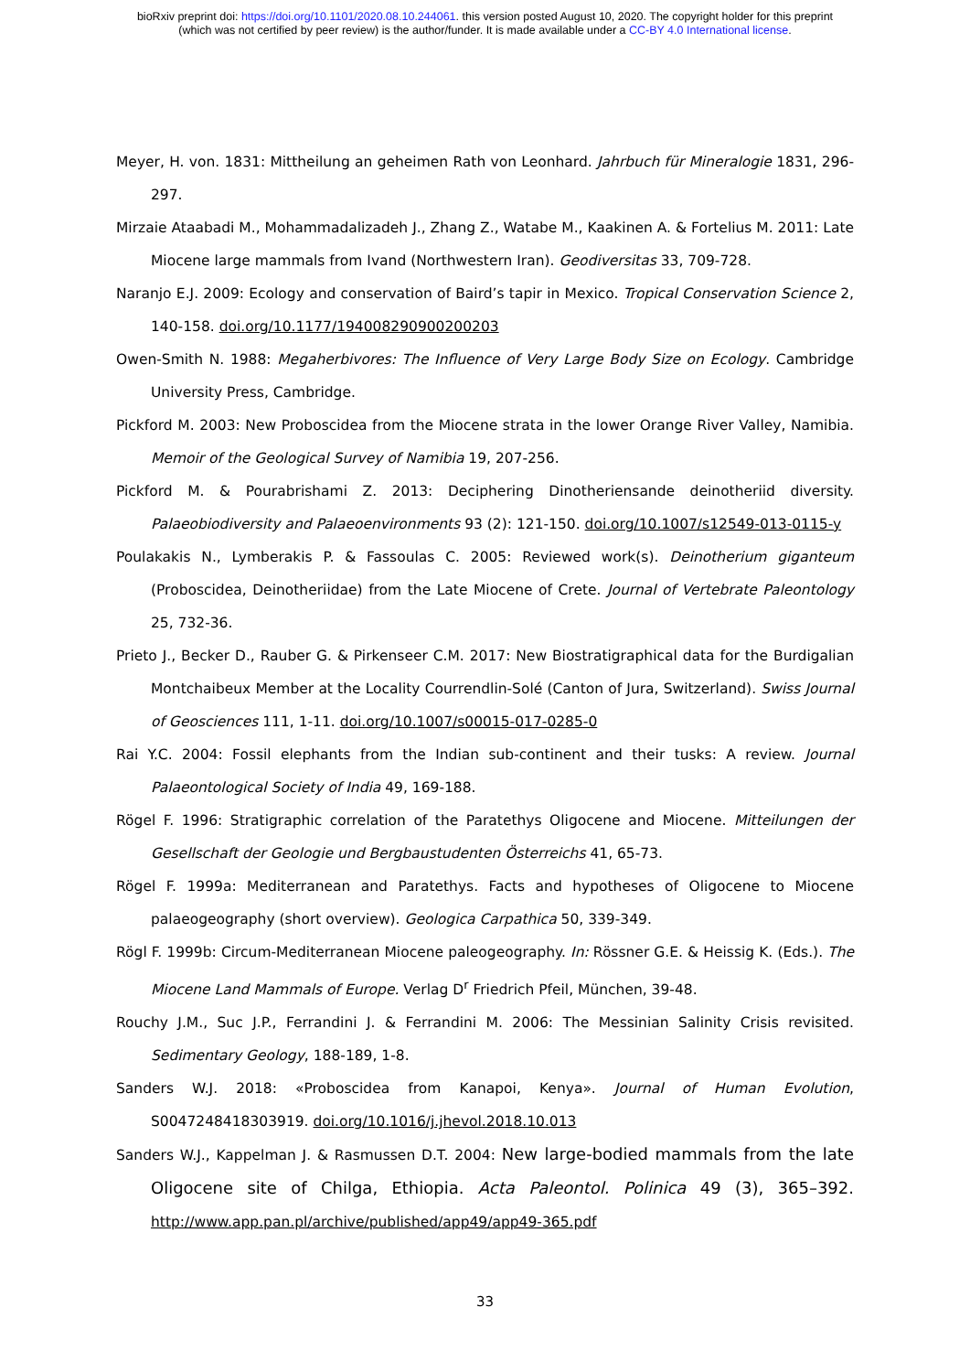bioRxiv preprint doi: https://doi.org/10.1101/2020.08.10.244061. this version posted August 10, 2020. The copyright holder for this preprint
(which was not certified by peer review) is the author/funder. It is made available under a CC-BY 4.0 International license.
Meyer, H. von. 1831: Mittheilung an geheimen Rath von Leonhard. Jahrbuch für Mineralogie 1831, 296-297.
Mirzaie Ataabadi M., Mohammadalizadeh J., Zhang Z., Watabe M., Kaakinen A. & Fortelius M. 2011: Late Miocene large mammals from Ivand (Northwestern Iran). Geodiversitas 33, 709-728.
Naranjo E.J. 2009: Ecology and conservation of Baird’s tapir in Mexico. Tropical Conservation Science 2, 140-158. doi.org/10.1177/194008290900200203
Owen-Smith N. 1988: Megaherbivores: The Influence of Very Large Body Size on Ecology. Cambridge University Press, Cambridge.
Pickford M. 2003: New Proboscidea from the Miocene strata in the lower Orange River Valley, Namibia. Memoir of the Geological Survey of Namibia 19, 207-256.
Pickford M. & Pourabrishami Z. 2013: Deciphering Dinotheriensande deinotheriid diversity. Palaeobiodiversity and Palaeoenvironments 93 (2): 121-150. doi.org/10.1007/s12549-013-0115-y
Poulakakis N., Lymberakis P. & Fassoulas C. 2005: Reviewed work(s). Deinotherium giganteum (Proboscidea, Deinotheriidae) from the Late Miocene of Crete. Journal of Vertebrate Paleontology 25, 732-36.
Prieto J., Becker D., Rauber G. & Pirkenseer C.M. 2017: New Biostratigraphical data for the Burdigalian Montchaibeux Member at the Locality Courrendlin-Solé (Canton of Jura, Switzerland). Swiss Journal of Geosciences 111, 1-11. doi.org/10.1007/s00015-017-0285-0
Rai Y.C. 2004: Fossil elephants from the Indian sub-continent and their tusks: A review. Journal Palaeontological Society of India 49, 169-188.
Rögel F. 1996: Stratigraphic correlation of the Paratethys Oligocene and Miocene. Mitteilungen der Gesellschaft der Geologie und Bergbaustudenten Österreichs 41, 65-73.
Rögel F. 1999a: Mediterranean and Paratethys. Facts and hypotheses of Oligocene to Miocene palaeogeography (short overview). Geologica Carpathica 50, 339-349.
Rögl F. 1999b: Circum-Mediterranean Miocene paleogeography. In: Rössner G.E. & Heissig K. (Eds.). The Miocene Land Mammals of Europe. Verlag D<sup>r</sup> Friedrich Pfeil, München, 39-48.
Rouchy J.M., Suc J.P., Ferrandini J. & Ferrandini M. 2006: The Messinian Salinity Crisis revisited. Sedimentary Geology, 188-189, 1-8.
Sanders W.J. 2018: «Proboscidea from Kanapoi, Kenya». Journal of Human Evolution, S0047248418303919. doi.org/10.1016/j.jhevol.2018.10.013
Sanders W.J., Kappelman J. & Rasmussen D.T. 2004: New large-bodied mammals from the late Oligocene site of Chilga, Ethiopia. Acta Paleontol. Polinica 49 (3), 365–392. http://www.app.pan.pl/archive/published/app49/app49-365.pdf
33